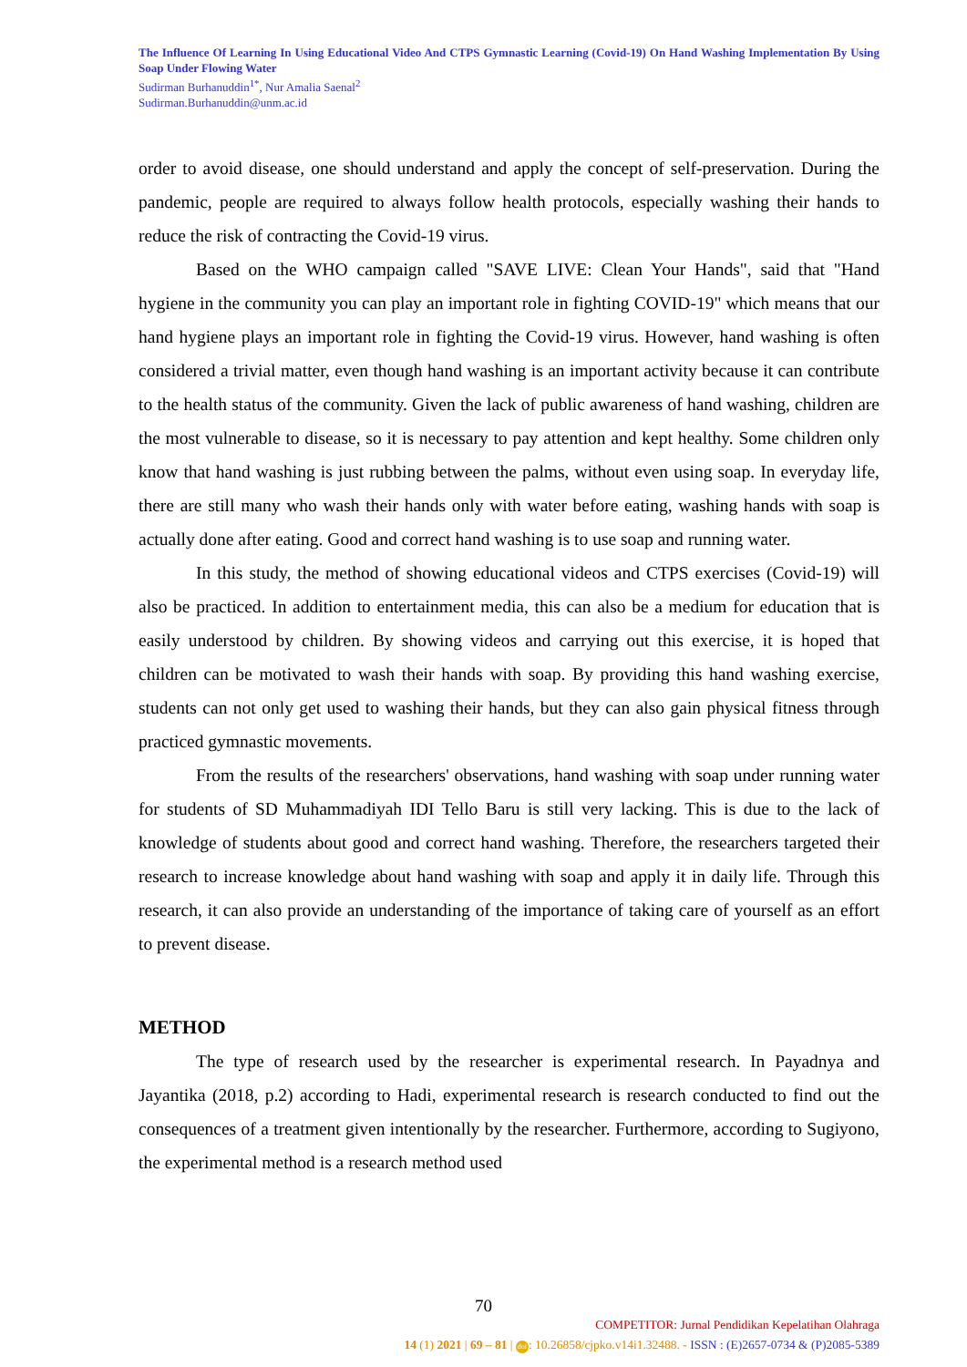The Influence Of Learning In Using Educational Video And CTPS Gymnastic Learning (Covid-19) On Hand Washing Implementation By Using Soap Under Flowing Water
Sudirman Burhanuddin<sup>1*</sup>, Nur Amalia Saenal<sup>2</sup>
Sudirman.Burhanuddin@unm.ac.id
order to avoid disease, one should understand and apply the concept of self-preservation. During the pandemic, people are required to always follow health protocols, especially washing their hands to reduce the risk of contracting the Covid-19 virus.
Based on the WHO campaign called "SAVE LIVE: Clean Your Hands", said that "Hand hygiene in the community you can play an important role in fighting COVID-19" which means that our hand hygiene plays an important role in fighting the Covid-19 virus. However, hand washing is often considered a trivial matter, even though hand washing is an important activity because it can contribute to the health status of the community. Given the lack of public awareness of hand washing, children are the most vulnerable to disease, so it is necessary to pay attention and kept healthy. Some children only know that hand washing is just rubbing between the palms, without even using soap. In everyday life, there are still many who wash their hands only with water before eating, washing hands with soap is actually done after eating. Good and correct hand washing is to use soap and running water.
In this study, the method of showing educational videos and CTPS exercises (Covid-19) will also be practiced. In addition to entertainment media, this can also be a medium for education that is easily understood by children. By showing videos and carrying out this exercise, it is hoped that children can be motivated to wash their hands with soap. By providing this hand washing exercise, students can not only get used to washing their hands, but they can also gain physical fitness through practiced gymnastic movements.
From the results of the researchers' observations, hand washing with soap under running water for students of SD Muhammadiyah IDI Tello Baru is still very lacking. This is due to the lack of knowledge of students about good and correct hand washing. Therefore, the researchers targeted their research to increase knowledge about hand washing with soap and apply it in daily life. Through this research, it can also provide an understanding of the importance of taking care of yourself as an effort to prevent disease.
METHOD
The type of research used by the researcher is experimental research. In Payadnya and Jayantika (2018, p.2) according to Hadi, experimental research is research conducted to find out the consequences of a treatment given intentionally by the researcher. Furthermore, according to Sugiyono, the experimental method is a research method used
70
COMPETITOR: Jurnal Pendidikan Kepelatihan Olahraga
14 (1) 2021 | 69 – 81 | doi: 10.26858/cjpko.v14i1.32488. - ISSN : (E)2657-0734 & (P)2085-5389